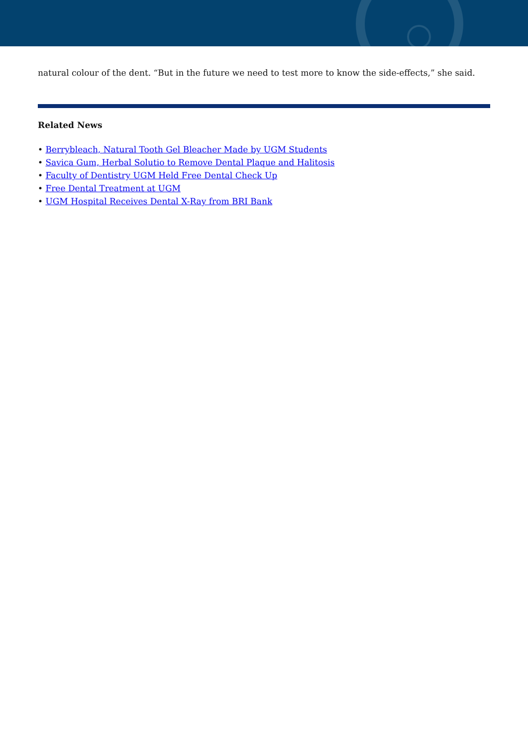natural colour of the dent. “But in the future we need to test more to know the side-effects,” she said.
Related News
• Berrybleach, Natural Tooth Gel Bleacher Made by UGM Students
• Savica Gum, Herbal Solutio to Remove Dental Plaque and Halitosis
• Faculty of Dentistry UGM Held Free Dental Check Up
• Free Dental Treatment at UGM
• UGM Hospital Receives Dental X-Ray from BRI Bank